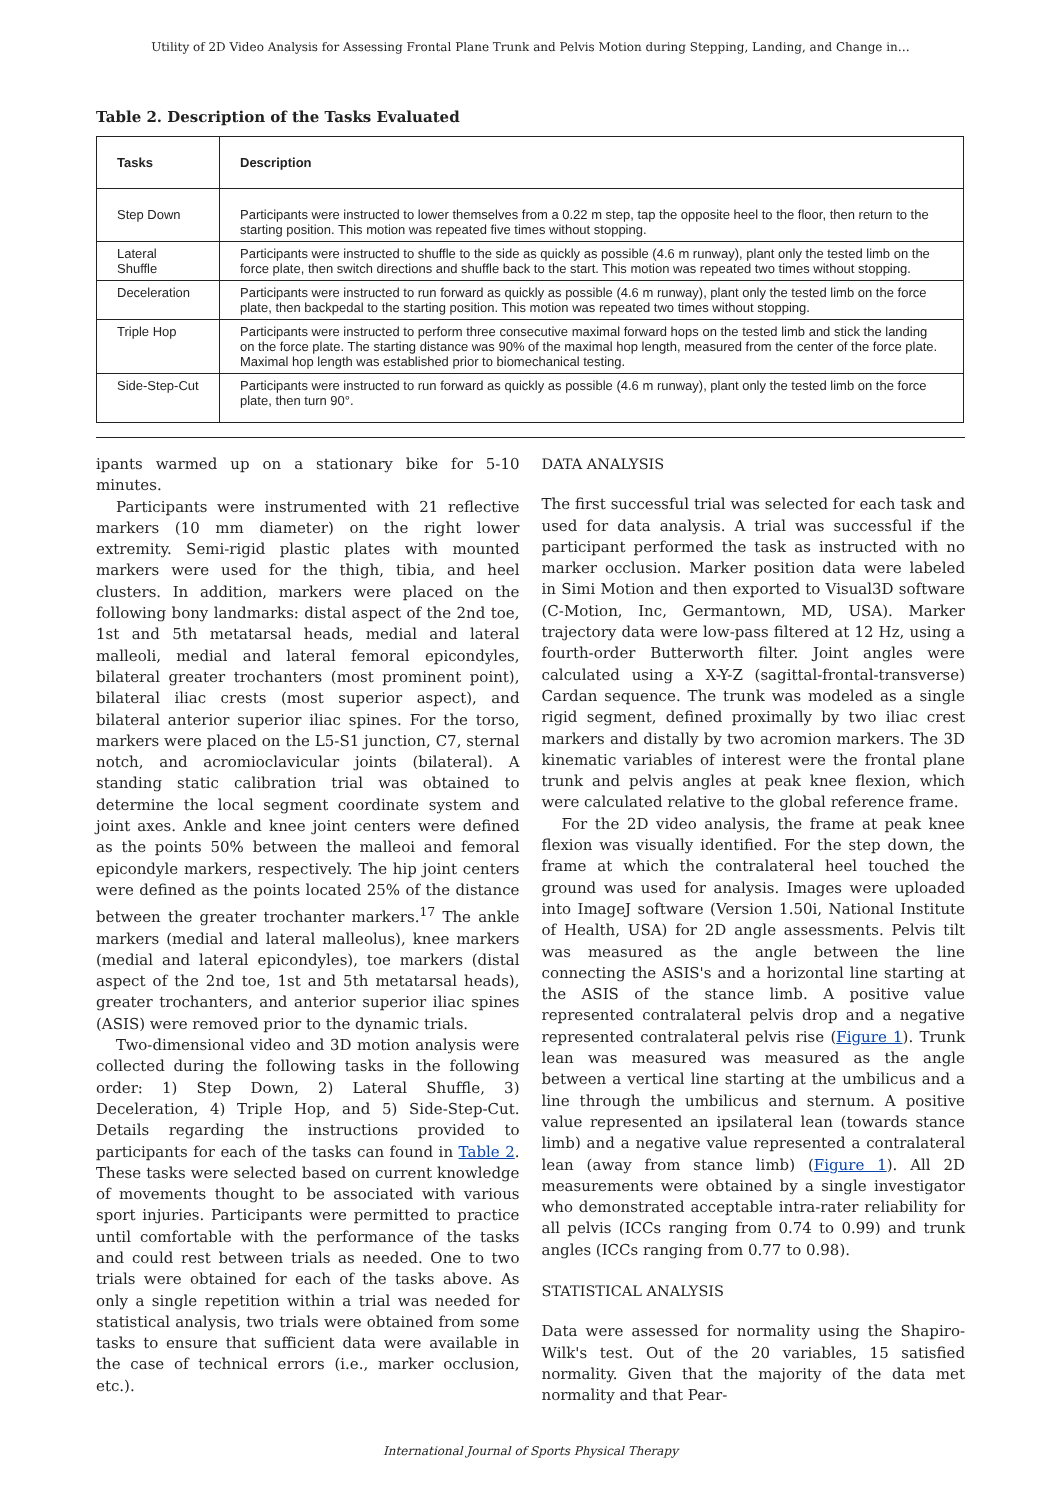Utility of 2D Video Analysis for Assessing Frontal Plane Trunk and Pelvis Motion during Stepping, Landing, and Change in…
Table 2. Description of the Tasks Evaluated
| Tasks | Description |
| --- | --- |
| Step Down | Participants were instructed to lower themselves from a 0.22 m step, tap the opposite heel to the floor, then return to the starting position. This motion was repeated five times without stopping. |
| Lateral Shuffle | Participants were instructed to shuffle to the side as quickly as possible (4.6 m runway), plant only the tested limb on the force plate, then switch directions and shuffle back to the start. This motion was repeated two times without stopping. |
| Deceleration | Participants were instructed to run forward as quickly as possible (4.6 m runway), plant only the tested limb on the force plate, then backpedal to the starting position. This motion was repeated two times without stopping. |
| Triple Hop | Participants were instructed to perform three consecutive maximal forward hops on the tested limb and stick the landing on the force plate. The starting distance was 90% of the maximal hop length, measured from the center of the force plate. Maximal hop length was established prior to biomechanical testing. |
| Side-Step-Cut | Participants were instructed to run forward as quickly as possible (4.6 m runway), plant only the tested limb on the force plate, then turn 90°. |
ipants warmed up on a stationary bike for 5-10 minutes.
Participants were instrumented with 21 reflective markers (10 mm diameter) on the right lower extremity. Semi-rigid plastic plates with mounted markers were used for the thigh, tibia, and heel clusters. In addition, markers were placed on the following bony landmarks: distal aspect of the 2nd toe, 1st and 5th metatarsal heads, medial and lateral malleoli, medial and lateral femoral epicondyles, bilateral greater trochanters (most prominent point), bilateral iliac crests (most superior aspect), and bilateral anterior superior iliac spines. For the torso, markers were placed on the L5-S1 junction, C7, sternal notch, and acromioclavicular joints (bilateral). A standing static calibration trial was obtained to determine the local segment coordinate system and joint axes. Ankle and knee joint centers were defined as the points 50% between the malleoi and femoral epicondyle markers, respectively. The hip joint centers were defined as the points located 25% of the distance between the greater trochanter markers.<sup>17</sup> The ankle markers (medial and lateral malleolus), knee markers (medial and lateral epicondyles), toe markers (distal aspect of the 2nd toe, 1st and 5th metatarsal heads), greater trochanters, and anterior superior iliac spines (ASIS) were removed prior to the dynamic trials.
Two-dimensional video and 3D motion analysis were collected during the following tasks in the following order: 1) Step Down, 2) Lateral Shuffle, 3) Deceleration, 4) Triple Hop, and 5) Side-Step-Cut. Details regarding the instructions provided to participants for each of the tasks can found in Table 2. These tasks were selected based on current knowledge of movements thought to be associated with various sport injuries. Participants were permitted to practice until comfortable with the performance of the tasks and could rest between trials as needed. One to two trials were obtained for each of the tasks above. As only a single repetition within a trial was needed for statistical analysis, two trials were obtained from some tasks to ensure that sufficient data were available in the case of technical errors (i.e., marker occlusion, etc.).
DATA ANALYSIS
The first successful trial was selected for each task and used for data analysis. A trial was successful if the participant performed the task as instructed with no marker occlusion. Marker position data were labeled in Simi Motion and then exported to Visual3D software (C-Motion, Inc, Germantown, MD, USA). Marker trajectory data were low-pass filtered at 12 Hz, using a fourth-order Butterworth filter. Joint angles were calculated using a X-Y-Z (sagittal-frontal-transverse) Cardan sequence. The trunk was modeled as a single rigid segment, defined proximally by two iliac crest markers and distally by two acromion markers. The 3D kinematic variables of interest were the frontal plane trunk and pelvis angles at peak knee flexion, which were calculated relative to the global reference frame.
For the 2D video analysis, the frame at peak knee flexion was visually identified. For the step down, the frame at which the contralateral heel touched the ground was used for analysis. Images were uploaded into ImageJ software (Version 1.50i, National Institute of Health, USA) for 2D angle assessments. Pelvis tilt was measured as the angle between the line connecting the ASIS's and a horizontal line starting at the ASIS of the stance limb. A positive value represented contralateral pelvis drop and a negative represented contralateral pelvis rise (Figure 1). Trunk lean was measured was measured as the angle between a vertical line starting at the umbilicus and a line through the umbilicus and sternum. A positive value represented an ipsilateral lean (towards stance limb) and a negative value represented a contralateral lean (away from stance limb) (Figure 1). All 2D measurements were obtained by a single investigator who demonstrated acceptable intra-rater reliability for all pelvis (ICCs ranging from 0.74 to 0.99) and trunk angles (ICCs ranging from 0.77 to 0.98).
STATISTICAL ANALYSIS
Data were assessed for normality using the Shapiro-Wilk's test. Out of the 20 variables, 15 satisfied normality. Given that the majority of the data met normality and that Pear-
International Journal of Sports Physical Therapy